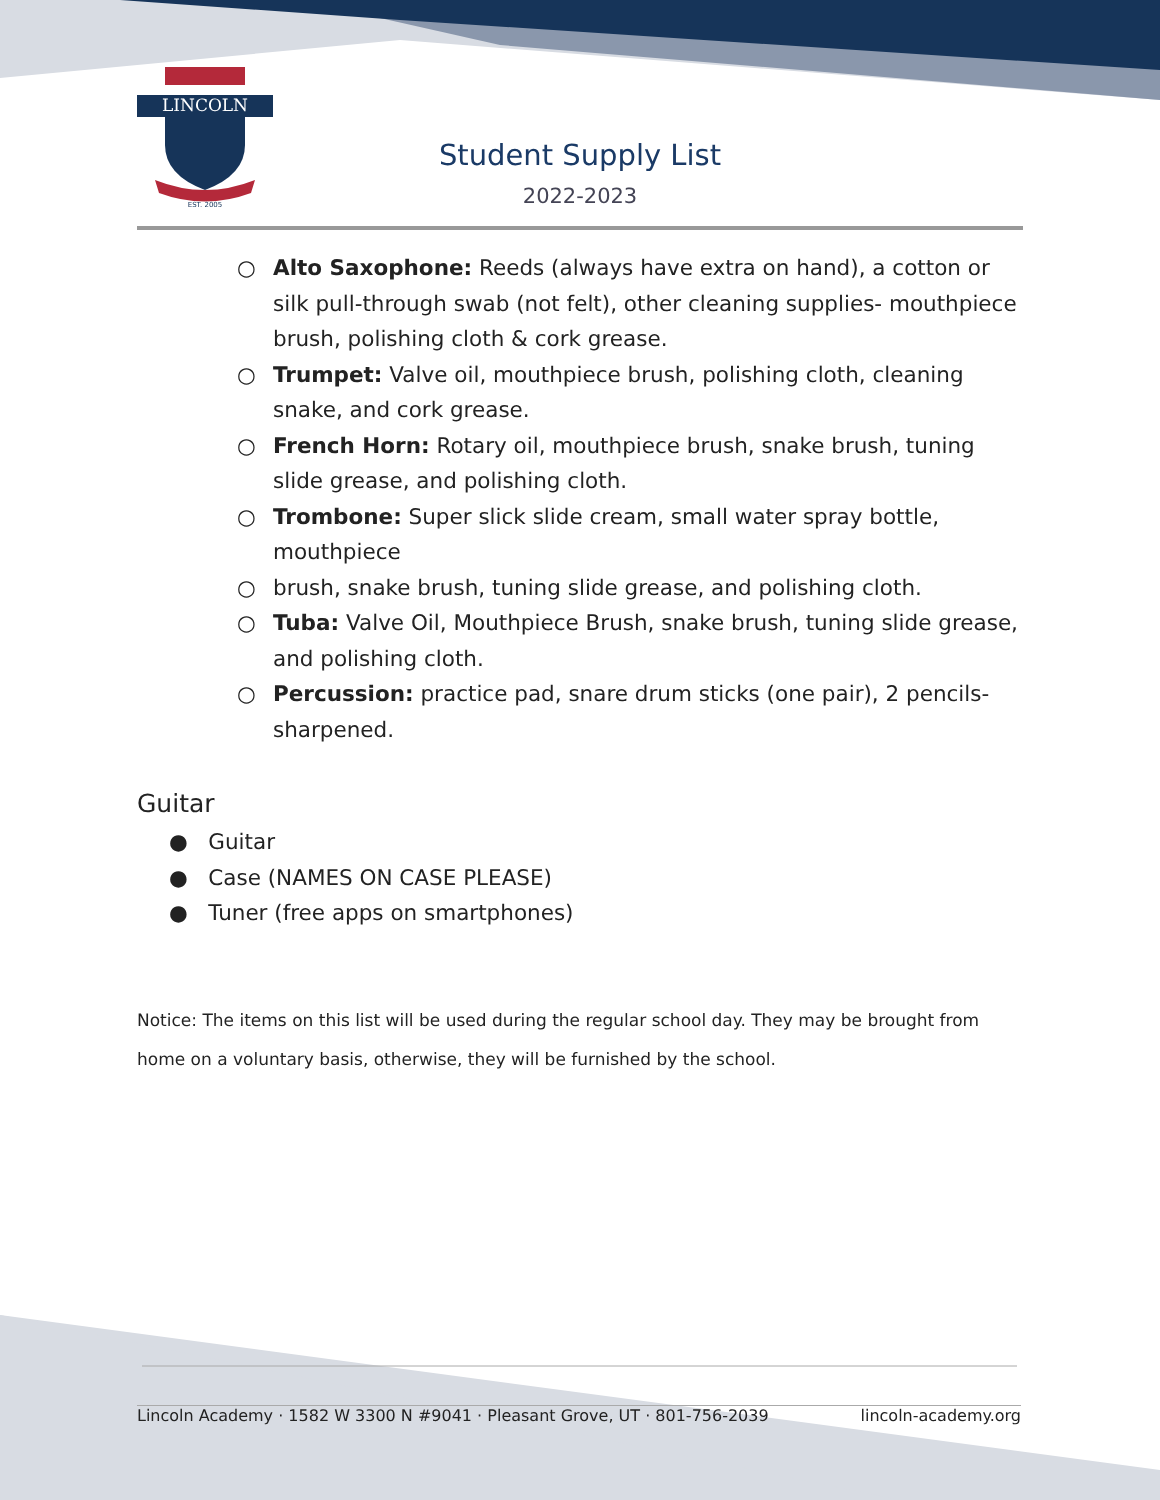LINCOLN
EST. 2005
Student Supply List
2022-2023
○ Alto Saxophone: Reeds (always have extra on hand), a cotton or silk pull-through swab (not felt), other cleaning supplies- mouthpiece brush, polishing cloth & cork grease.
○ Trumpet: Valve oil, mouthpiece brush, polishing cloth, cleaning snake, and cork grease.
○ French Horn: Rotary oil, mouthpiece brush, snake brush, tuning slide grease, and polishing cloth.
○ Trombone: Super slick slide cream, small water spray bottle, mouthpiece
○ brush, snake brush, tuning slide grease, and polishing cloth.
○ Tuba: Valve Oil, Mouthpiece Brush, snake brush, tuning slide grease, and polishing cloth.
○ Percussion: practice pad, snare drum sticks (one pair), 2 pencils-sharpened.
Guitar
● Guitar
● Case (NAMES ON CASE PLEASE)
● Tuner (free apps on smartphones)
Notice: The items on this list will be used during the regular school day. They may be brought from home on a voluntary basis, otherwise, they will be furnished by the school.
Lincoln Academy · 1582 W 3300 N #9041 · Pleasant Grove, UT · 801-756-2039 lincoln-academy.org